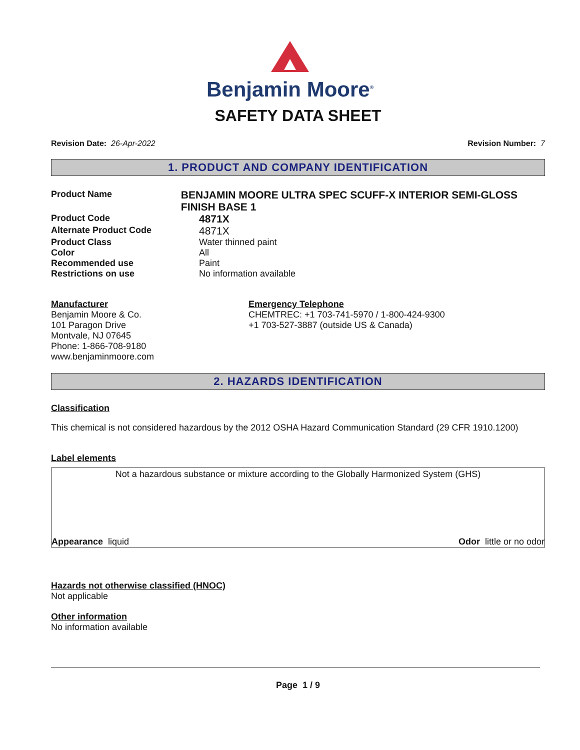Benjamin Moore<sup>®</sup>
SAFETY DATA SHEET
Revision Date: 26-Apr-2022 Revision Number: 7
1. PRODUCT AND COMPANY IDENTIFICATION
Product Name
BENJAMIN MOORE ULTRA SPEC SCUFF-X INTERIOR SEMI-GLOSS FINISH BASE 1
Product Code
4871X
Alternate Product Code
4871X
Product Class Water thinned paint
Color All
Recommended use Paint
Restrictions on use No information available
Manufacturer
Benjamin Moore & Co.
101 Paragon Drive
Montvale, NJ 07645
Phone: 1-866-708-9180
www.benjaminmoore.com
Emergency Telephone
CHEMTREC: +1 703-741-5970 / 1-800-424-9300
+1 703-527-3887 (outside US & Canada)
2. HAZARDS IDENTIFICATION
Classification
This chemical is not considered hazardous by the 2012 OSHA Hazard Communication Standard (29 CFR 1910.1200)
Label elements
Not a hazardous substance or mixture according to the Globally Harmonized System (GHS)
Appearance liquid Odor little or no odor
Hazards not otherwise classified (HNOC)
Not applicable
Other information
No information available
Page 1 / 9